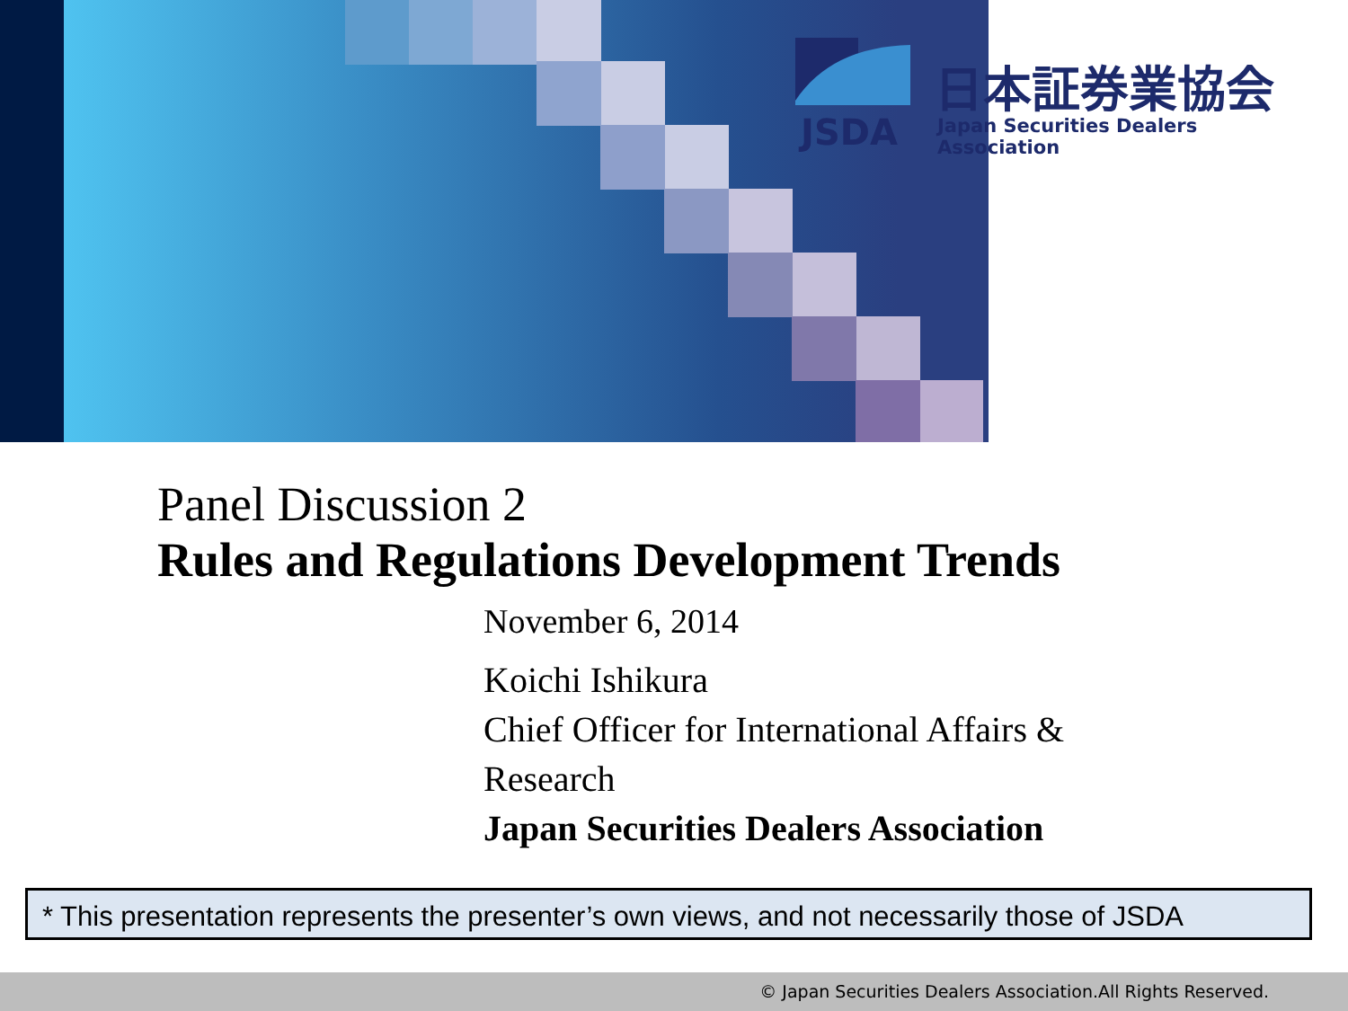JSDA
日本証券業協会
Japan Securities Dealers Association
Panel Discussion 2
Rules and Regulations Development Trends
November 6, 2014
Koichi Ishikura
Chief Officer for International Affairs &
Research
Japan Securities Dealers Association
* This presentation represents the presenter’s own views, and not necessarily those of JSDA
© Japan Securities Dealers Association.All Rights Reserved.